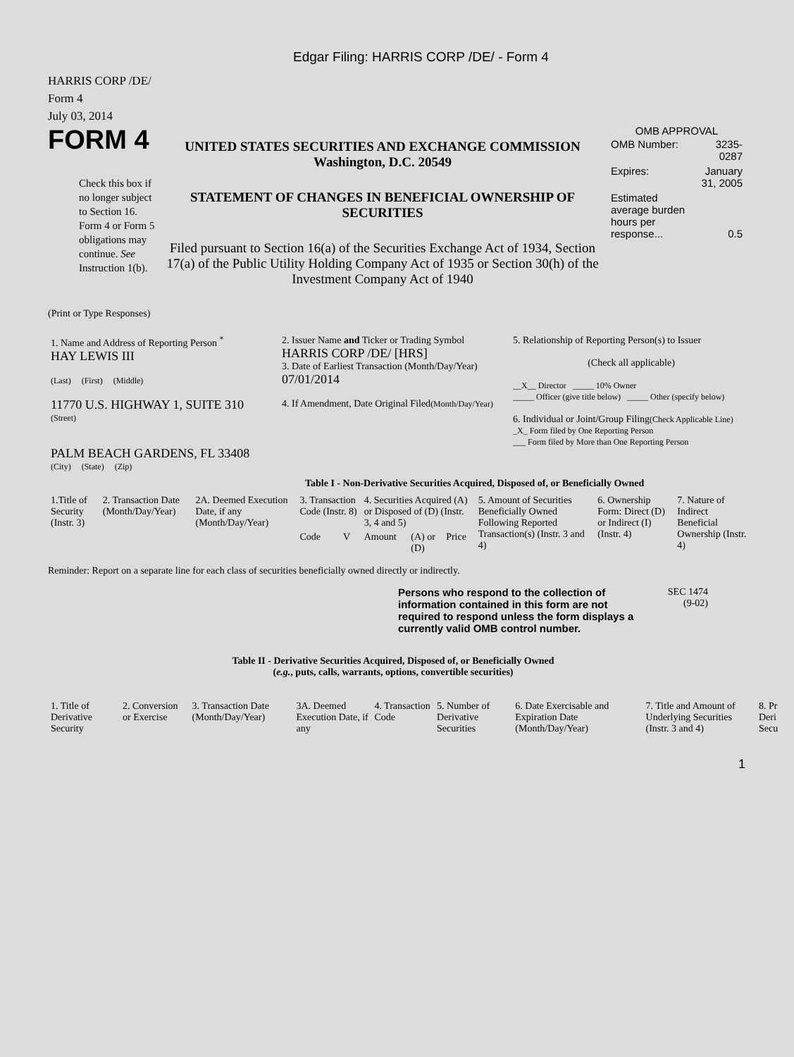Edgar Filing: HARRIS CORP /DE/ - Form 4
HARRIS CORP /DE/
Form 4
July 03, 2014
FORM 4
Check this box if no longer subject to Section 16. Form 4 or Form 5 obligations may continue. See Instruction 1(b).
UNITED STATES SECURITIES AND EXCHANGE COMMISSION
Washington, D.C. 20549
STATEMENT OF CHANGES IN BENEFICIAL OWNERSHIP OF SECURITIES
Filed pursuant to Section 16(a) of the Securities Exchange Act of 1934, Section 17(a) of the Public Utility Holding Company Act of 1935 or Section 30(h) of the Investment Company Act of 1940
OMB APPROVAL
| OMB Number: | 3235-0287 |
| Expires: | January 31, 2005 |
| Estimated average burden hours per response... | 0.5 |
(Print or Type Responses)
| 1. Name and Address of Reporting Person <sup>*</sup> HAY LEWIS III (Last) (First) (Middle) 11770 U.S. HIGHWAY 1, SUITE 310 (Street) PALM BEACH GARDENS, FL 33408 (City) (State) (Zip) | 2. Issuer Name and Ticker or Trading Symbol HARRIS CORP /DE/ [HRS] 3. Date of Earliest Transaction (Month/Day/Year) 07/01/2014 4. If Amendment, Date Original Filed (Month/Day/Year) | 5. Relationship of Reporting Person(s) to Issuer (Check all applicable) __X__ Director _____ 10% Owner _____ Officer (give title below) _____ Other (specify below) 6. Individual or Joint/Group Filing (Check Applicable Line) _X_ Form filed by One Reporting Person ___ Form filed by More than One Reporting Person |
Table I - Non-Derivative Securities Acquired, Disposed of, or Beneficially Owned
| 1.Title of Security (Instr. 3) | 2. Transaction Date (Month/Day/Year) | 2A. Deemed Execution Date, if any (Month/Day/Year) | 3. Transaction Code (Instr. 8) | | 4. Securities Acquired (A) or Disposed of (D) (Instr. 3, 4 and 5) | | | 5. Amount of Securities Beneficially Owned Following Reported Transaction(s) (Instr. 3 and 4) | 6. Ownership Form: Direct (D) or Indirect (I) (Instr. 4) | 7. Nature of Indirect Beneficial Ownership (Instr. 4) |
| --- | --- | --- | --- | --- | --- | --- | --- | --- | --- | --- |
| | | | Code | V | Amount | (A) or (D) | Price | | | |
Reminder: Report on a separate line for each class of securities beneficially owned directly or indirectly.
Persons who respond to the collection of information contained in this form are not required to respond unless the form displays a currently valid OMB control number.
SEC 1474
(9-02)
Table II - Derivative Securities Acquired, Disposed of, or Beneficially Owned
(e.g., puts, calls, warrants, options, convertible securities)
| 1. Title of Derivative Security | 2. Conversion or Exercise | 3. Transaction Date (Month/Day/Year) | 3A. Deemed Execution Date, if any | 4. Transaction Code | 5. Number of Derivative Securities | 6. Date Exercisable and Expiration Date (Month/Day/Year) | 7. Title and Amount of Underlying Securities (Instr. 3 and 4) | 8. Pr Deri Secu |
| --- | --- | --- | --- | --- | --- | --- | --- | --- |
1